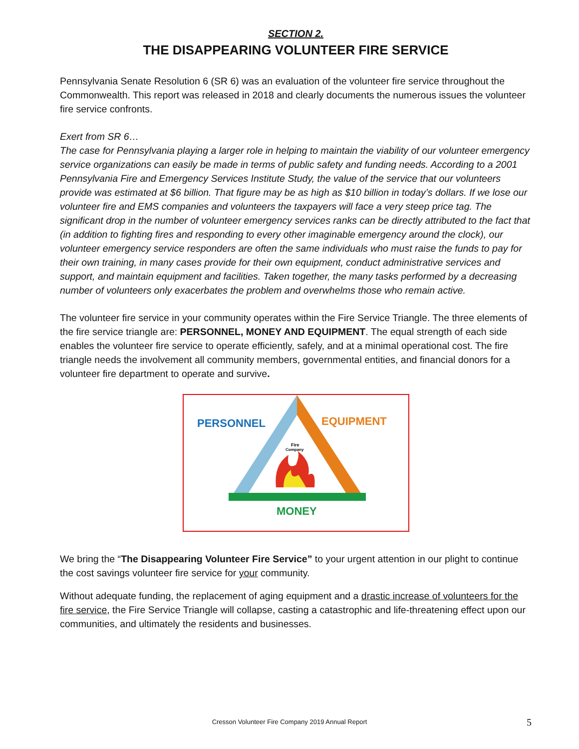SECTION 2.
THE DISAPPEARING VOLUNTEER FIRE SERVICE
Pennsylvania Senate Resolution 6 (SR 6) was an evaluation of the volunteer fire service throughout the Commonwealth. This report was released in 2018 and clearly documents the numerous issues the volunteer fire service confronts.
Exert from SR 6…
The case for Pennsylvania playing a larger role in helping to maintain the viability of our volunteer emergency service organizations can easily be made in terms of public safety and funding needs. According to a 2001 Pennsylvania Fire and Emergency Services Institute Study, the value of the service that our volunteers provide was estimated at $6 billion. That figure may be as high as $10 billion in today’s dollars. If we lose our volunteer fire and EMS companies and volunteers the taxpayers will face a very steep price tag. The significant drop in the number of volunteer emergency services ranks can be directly attributed to the fact that (in addition to fighting fires and responding to every other imaginable emergency around the clock), our volunteer emergency service responders are often the same individuals who must raise the funds to pay for their own training, in many cases provide for their own equipment, conduct administrative services and support, and maintain equipment and facilities. Taken together, the many tasks performed by a decreasing number of volunteers only exacerbates the problem and overwhelms those who remain active.
The volunteer fire service in your community operates within the Fire Service Triangle. The three elements of the fire service triangle are: PERSONNEL, MONEY AND EQUIPMENT. The equal strength of each side enables the volunteer fire service to operate efficiently, safely, and at a minimal operational cost. The fire triangle needs the involvement all community members, governmental entities, and financial donors for a volunteer fire department to operate and survive.
PERSONNEL
EQUIPMENT
MONEY
Fire
Company
We bring the “The Disappearing Volunteer Fire Service” to your urgent attention in our plight to continue the cost savings volunteer fire service for your community.
Without adequate funding, the replacement of aging equipment and a drastic increase of volunteers for the fire service, the Fire Service Triangle will collapse, casting a catastrophic and life-threatening effect upon our communities, and ultimately the residents and businesses.
Cresson Volunteer Fire Company 2019 Annual Report
5